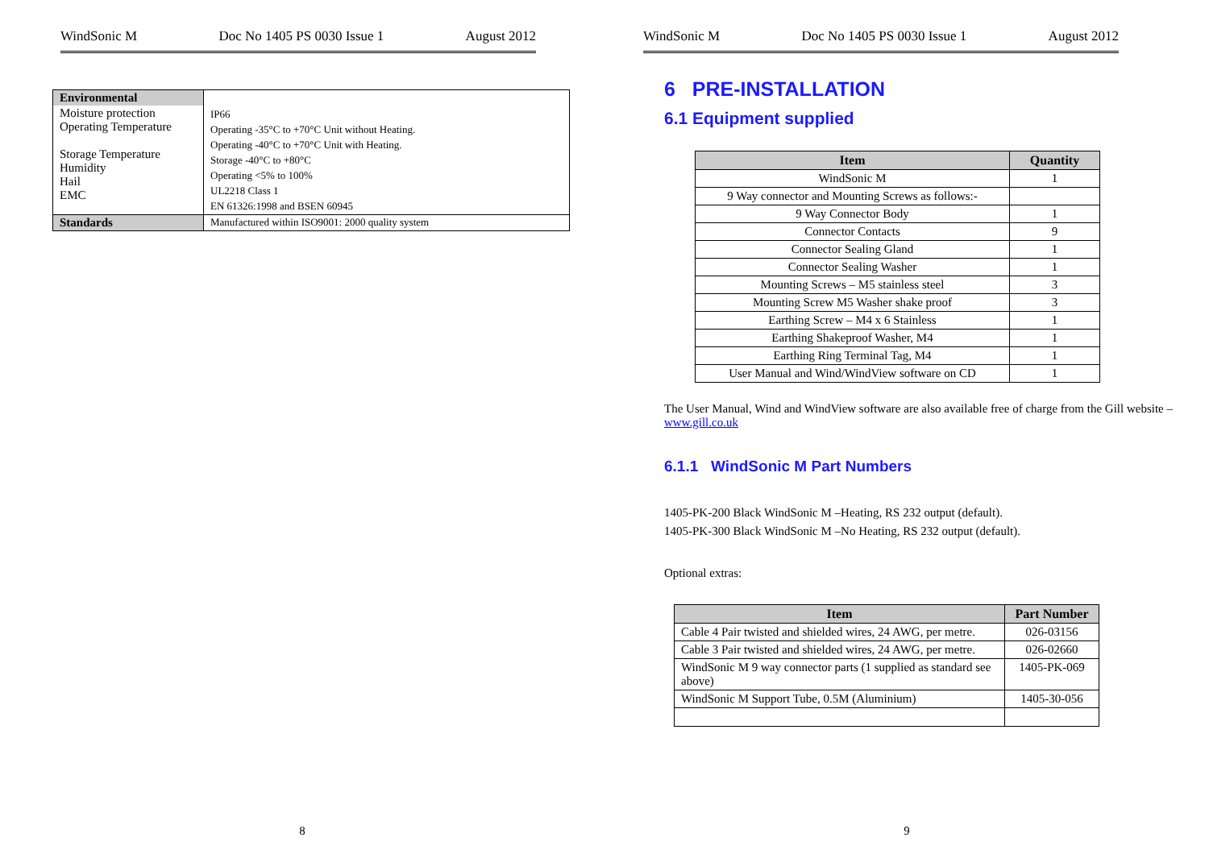WindSonic M Doc No 1405 PS 0030 Issue 1 August 2012
| Environmental | |
| Moisture protection Operating Temperature Storage Temperature Humidity Hail EMC | IP66 Operating -35°C to +70°C Unit without Heating. Operating -40°C to +70°C Unit with Heating. Storage -40°C to +80°C Operating <5% to 100% UL2218 Class 1 EN 61326:1998 and BSEN 60945 |
| Standards | Manufactured within ISO9001: 2000 quality system |
8
WindSonic M Doc No 1405 PS 0030 Issue 1 August 2012
6 PRE-INSTALLATION
6.1 Equipment supplied
| Item | Quantity |
| --- | --- |
| WindSonic M | 1 |
| 9 Way connector and Mounting Screws as follows:- | |
| 9 Way Connector Body | 1 |
| Connector Contacts | 9 |
| Connector Sealing Gland | 1 |
| Connector Sealing Washer | 1 |
| Mounting Screws – M5 stainless steel | 3 |
| Mounting Screw M5 Washer shake proof | 3 |
| Earthing Screw – M4 x 6 Stainless | 1 |
| Earthing Shakeproof Washer, M4 | 1 |
| Earthing Ring Terminal Tag, M4 | 1 |
| User Manual and Wind/WindView software on CD | 1 |
The User Manual, Wind and WindView software are also available free of charge from the Gill website – www.gill.co.uk
6.1.1 WindSonic M Part Numbers
1405-PK-200 Black WindSonic M –Heating, RS 232 output (default).
1405-PK-300 Black WindSonic M –No Heating, RS 232 output (default).
Optional extras:
| Item | Part Number |
| --- | --- |
| Cable 4 Pair twisted and shielded wires, 24 AWG, per metre. | 026-03156 |
| Cable 3 Pair twisted and shielded wires, 24 AWG, per metre. | 026-02660 |
| WindSonic M 9 way connector parts (1 supplied as standard see above) | 1405-PK-069 |
| WindSonic M Support Tube, 0.5M (Aluminium) | 1405-30-056 |
9